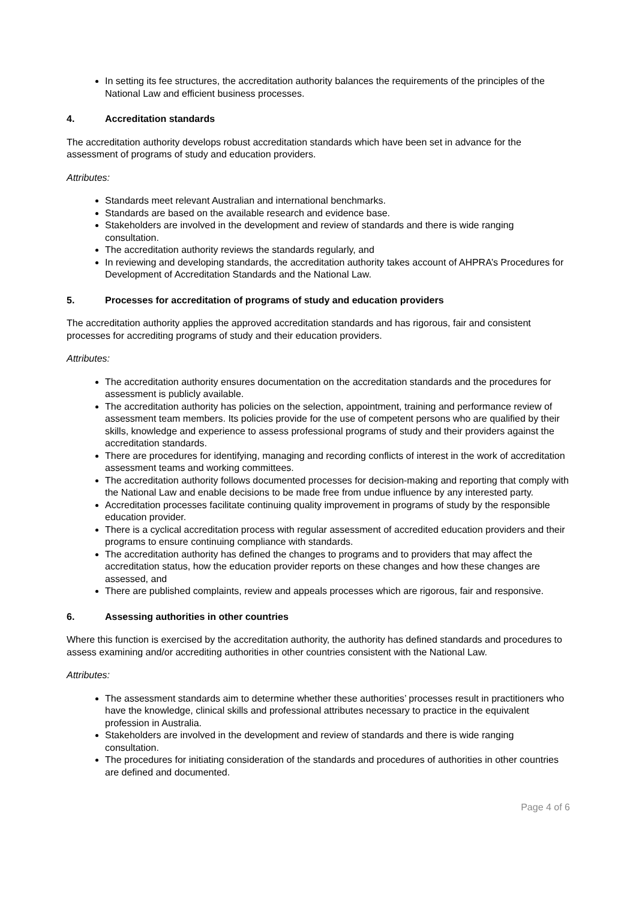In setting its fee structures, the accreditation authority balances the requirements of the principles of the National Law and efficient business processes.
4. Accreditation standards
The accreditation authority develops robust accreditation standards which have been set in advance for the assessment of programs of study and education providers.
Attributes:
Standards meet relevant Australian and international benchmarks.
Standards are based on the available research and evidence base.
Stakeholders are involved in the development and review of standards and there is wide ranging consultation.
The accreditation authority reviews the standards regularly, and
In reviewing and developing standards, the accreditation authority takes account of AHPRA’s Procedures for Development of Accreditation Standards and the National Law.
5. Processes for accreditation of programs of study and education providers
The accreditation authority applies the approved accreditation standards and has rigorous, fair and consistent processes for accrediting programs of study and their education providers.
Attributes:
The accreditation authority ensures documentation on the accreditation standards and the procedures for assessment is publicly available.
The accreditation authority has policies on the selection, appointment, training and performance review of assessment team members. Its policies provide for the use of competent persons who are qualified by their skills, knowledge and experience to assess professional programs of study and their providers against the accreditation standards.
There are procedures for identifying, managing and recording conflicts of interest in the work of accreditation assessment teams and working committees.
The accreditation authority follows documented processes for decision-making and reporting that comply with the National Law and enable decisions to be made free from undue influence by any interested party.
Accreditation processes facilitate continuing quality improvement in programs of study by the responsible education provider.
There is a cyclical accreditation process with regular assessment of accredited education providers and their programs to ensure continuing compliance with standards.
The accreditation authority has defined the changes to programs and to providers that may affect the accreditation status, how the education provider reports on these changes and how these changes are assessed, and
There are published complaints, review and appeals processes which are rigorous, fair and responsive.
6. Assessing authorities in other countries
Where this function is exercised by the accreditation authority, the authority has defined standards and procedures to assess examining and/or accrediting authorities in other countries consistent with the National Law.
Attributes:
The assessment standards aim to determine whether these authorities’ processes result in practitioners who have the knowledge, clinical skills and professional attributes necessary to practice in the equivalent profession in Australia.
Stakeholders are involved in the development and review of standards and there is wide ranging consultation.
The procedures for initiating consideration of the standards and procedures of authorities in other countries are defined and documented.
Page 4 of 6